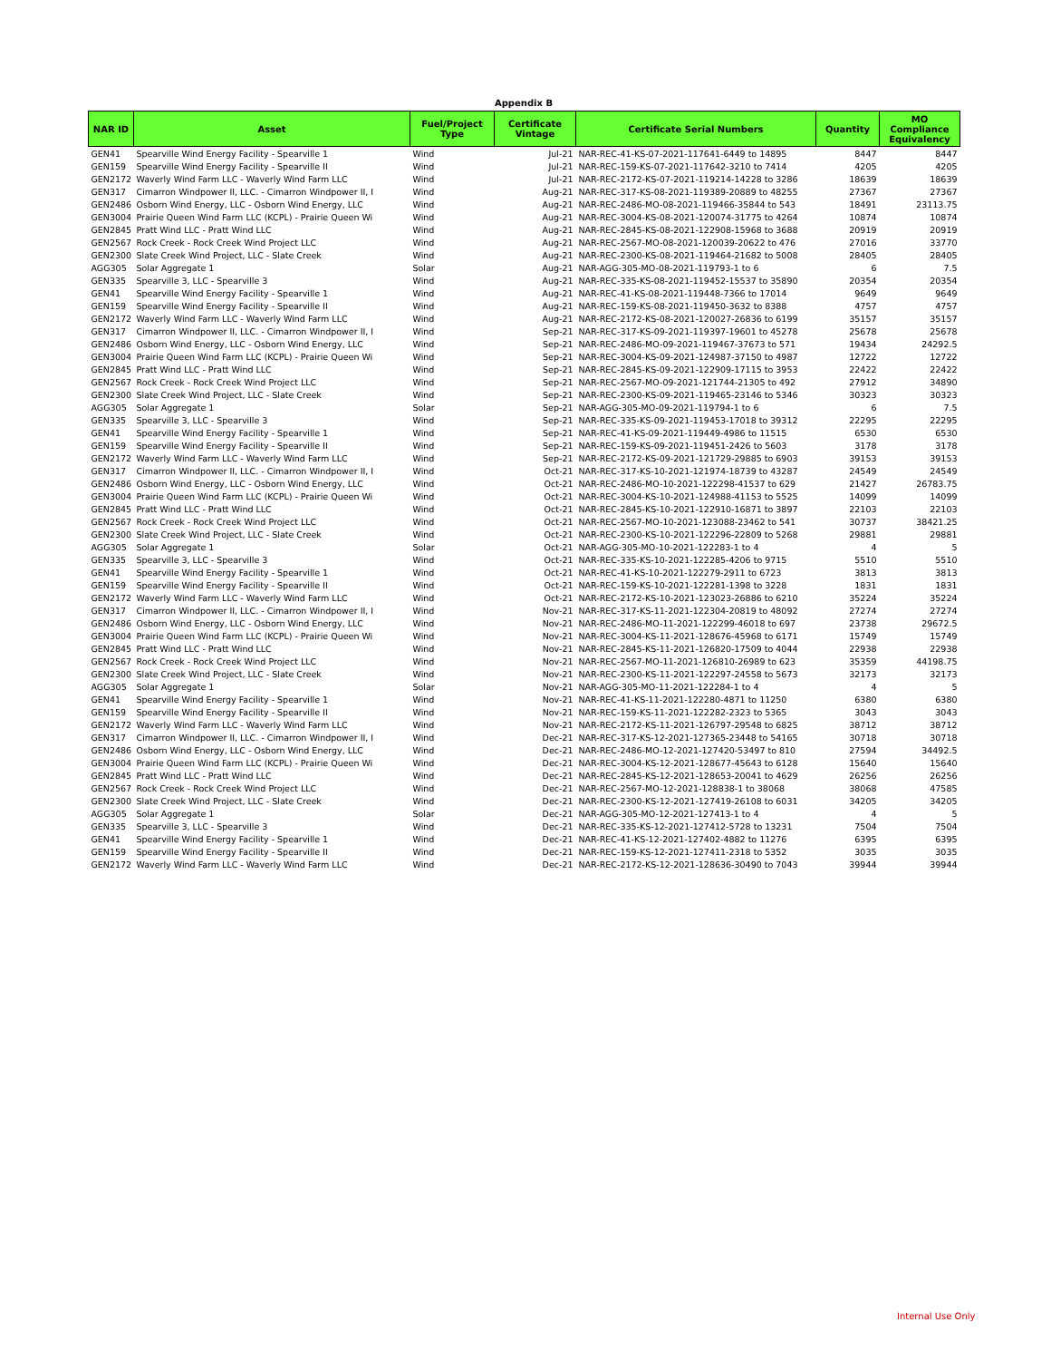Appendix B
| NAR ID | Asset | Fuel/Project Type | Certificate Vintage | Certificate Serial Numbers | Quantity | MO Compliance Equivalency |
| --- | --- | --- | --- | --- | --- | --- |
| GEN41 | Spearville Wind Energy Facility - Spearville 1 | Wind | Jul-21 | NAR-REC-41-KS-07-2021-117641-6449 to 14895 | 8447 | 8447 |
| GEN159 | Spearville Wind Energy Facility - Spearville II | Wind | Jul-21 | NAR-REC-159-KS-07-2021-117642-3210 to 7414 | 4205 | 4205 |
| GEN2172 | Waverly Wind Farm LLC - Waverly Wind Farm LLC | Wind | Jul-21 | NAR-REC-2172-KS-07-2021-119214-14228 to 3286 | 18639 | 18639 |
| GEN317 | Cimarron Windpower II, LLC. - Cimarron Windpower II, I | Wind | Aug-21 | NAR-REC-317-KS-08-2021-119389-20889 to 48255 | 27367 | 27367 |
| GEN2486 | Osborn Wind Energy, LLC - Osborn Wind Energy, LLC | Wind | Aug-21 | NAR-REC-2486-MO-08-2021-119466-35844 to 543 | 18491 | 23113.75 |
| GEN3004 | Prairie Queen Wind Farm LLC (KCPL) - Prairie Queen Wi | Wind | Aug-21 | NAR-REC-3004-KS-08-2021-120074-31775 to 4264 | 10874 | 10874 |
| GEN2845 | Pratt Wind LLC - Pratt Wind LLC | Wind | Aug-21 | NAR-REC-2845-KS-08-2021-122908-15968 to 3688 | 20919 | 20919 |
| GEN2567 | Rock Creek - Rock Creek Wind Project LLC | Wind | Aug-21 | NAR-REC-2567-MO-08-2021-120039-20622 to 476 | 27016 | 33770 |
| GEN2300 | Slate Creek Wind Project, LLC - Slate Creek | Wind | Aug-21 | NAR-REC-2300-KS-08-2021-119464-21682 to 5008 | 28405 | 28405 |
| AGG305 | Solar Aggregate 1 | Solar | Aug-21 | NAR-AGG-305-MO-08-2021-119793-1 to 6 | 6 | 7.5 |
| GEN335 | Spearville 3, LLC - Spearville 3 | Wind | Aug-21 | NAR-REC-335-KS-08-2021-119452-15537 to 35890 | 20354 | 20354 |
| GEN41 | Spearville Wind Energy Facility - Spearville 1 | Wind | Aug-21 | NAR-REC-41-KS-08-2021-119448-7366 to 17014 | 9649 | 9649 |
| GEN159 | Spearville Wind Energy Facility - Spearville II | Wind | Aug-21 | NAR-REC-159-KS-08-2021-119450-3632 to 8388 | 4757 | 4757 |
| GEN2172 | Waverly Wind Farm LLC - Waverly Wind Farm LLC | Wind | Aug-21 | NAR-REC-2172-KS-08-2021-120027-26836 to 6199 | 35157 | 35157 |
| GEN317 | Cimarron Windpower II, LLC. - Cimarron Windpower II, I | Wind | Sep-21 | NAR-REC-317-KS-09-2021-119397-19601 to 45278 | 25678 | 25678 |
| GEN2486 | Osborn Wind Energy, LLC - Osborn Wind Energy, LLC | Wind | Sep-21 | NAR-REC-2486-MO-09-2021-119467-37673 to 571 | 19434 | 24292.5 |
| GEN3004 | Prairie Queen Wind Farm LLC (KCPL) - Prairie Queen Wi | Wind | Sep-21 | NAR-REC-3004-KS-09-2021-124987-37150 to 4987 | 12722 | 12722 |
| GEN2845 | Pratt Wind LLC - Pratt Wind LLC | Wind | Sep-21 | NAR-REC-2845-KS-09-2021-122909-17115 to 3953 | 22422 | 22422 |
| GEN2567 | Rock Creek - Rock Creek Wind Project LLC | Wind | Sep-21 | NAR-REC-2567-MO-09-2021-121744-21305 to 492 | 27912 | 34890 |
| GEN2300 | Slate Creek Wind Project, LLC - Slate Creek | Wind | Sep-21 | NAR-REC-2300-KS-09-2021-119465-23146 to 5346 | 30323 | 30323 |
| AGG305 | Solar Aggregate 1 | Solar | Sep-21 | NAR-AGG-305-MO-09-2021-119794-1 to 6 | 6 | 7.5 |
| GEN335 | Spearville 3, LLC - Spearville 3 | Wind | Sep-21 | NAR-REC-335-KS-09-2021-119453-17018 to 39312 | 22295 | 22295 |
| GEN41 | Spearville Wind Energy Facility - Spearville 1 | Wind | Sep-21 | NAR-REC-41-KS-09-2021-119449-4986 to 11515 | 6530 | 6530 |
| GEN159 | Spearville Wind Energy Facility - Spearville II | Wind | Sep-21 | NAR-REC-159-KS-09-2021-119451-2426 to 5603 | 3178 | 3178 |
| GEN2172 | Waverly Wind Farm LLC - Waverly Wind Farm LLC | Wind | Sep-21 | NAR-REC-2172-KS-09-2021-121729-29885 to 6903 | 39153 | 39153 |
| GEN317 | Cimarron Windpower II, LLC. - Cimarron Windpower II, I | Wind | Oct-21 | NAR-REC-317-KS-10-2021-121974-18739 to 43287 | 24549 | 24549 |
| GEN2486 | Osborn Wind Energy, LLC - Osborn Wind Energy, LLC | Wind | Oct-21 | NAR-REC-2486-MO-10-2021-122298-41537 to 629 | 21427 | 26783.75 |
| GEN3004 | Prairie Queen Wind Farm LLC (KCPL) - Prairie Queen Wi | Wind | Oct-21 | NAR-REC-3004-KS-10-2021-124988-41153 to 5525 | 14099 | 14099 |
| GEN2845 | Pratt Wind LLC - Pratt Wind LLC | Wind | Oct-21 | NAR-REC-2845-KS-10-2021-122910-16871 to 3897 | 22103 | 22103 |
| GEN2567 | Rock Creek - Rock Creek Wind Project LLC | Wind | Oct-21 | NAR-REC-2567-MO-10-2021-123088-23462 to 541 | 30737 | 38421.25 |
| GEN2300 | Slate Creek Wind Project, LLC - Slate Creek | Wind | Oct-21 | NAR-REC-2300-KS-10-2021-122296-22809 to 5268 | 29881 | 29881 |
| AGG305 | Solar Aggregate 1 | Solar | Oct-21 | NAR-AGG-305-MO-10-2021-122283-1 to 4 | 4 | 5 |
| GEN335 | Spearville 3, LLC - Spearville 3 | Wind | Oct-21 | NAR-REC-335-KS-10-2021-122285-4206 to 9715 | 5510 | 5510 |
| GEN41 | Spearville Wind Energy Facility - Spearville 1 | Wind | Oct-21 | NAR-REC-41-KS-10-2021-122279-2911 to 6723 | 3813 | 3813 |
| GEN159 | Spearville Wind Energy Facility - Spearville II | Wind | Oct-21 | NAR-REC-159-KS-10-2021-122281-1398 to 3228 | 1831 | 1831 |
| GEN2172 | Waverly Wind Farm LLC - Waverly Wind Farm LLC | Wind | Oct-21 | NAR-REC-2172-KS-10-2021-123023-26886 to 6210 | 35224 | 35224 |
| GEN317 | Cimarron Windpower II, LLC. - Cimarron Windpower II, I | Wind | Nov-21 | NAR-REC-317-KS-11-2021-122304-20819 to 48092 | 27274 | 27274 |
| GEN2486 | Osborn Wind Energy, LLC - Osborn Wind Energy, LLC | Wind | Nov-21 | NAR-REC-2486-MO-11-2021-122299-46018 to 697 | 23738 | 29672.5 |
| GEN3004 | Prairie Queen Wind Farm LLC (KCPL) - Prairie Queen Wi | Wind | Nov-21 | NAR-REC-3004-KS-11-2021-128676-45968 to 6171 | 15749 | 15749 |
| GEN2845 | Pratt Wind LLC - Pratt Wind LLC | Wind | Nov-21 | NAR-REC-2845-KS-11-2021-126820-17509 to 4044 | 22938 | 22938 |
| GEN2567 | Rock Creek - Rock Creek Wind Project LLC | Wind | Nov-21 | NAR-REC-2567-MO-11-2021-126810-26989 to 623 | 35359 | 44198.75 |
| GEN2300 | Slate Creek Wind Project, LLC - Slate Creek | Wind | Nov-21 | NAR-REC-2300-KS-11-2021-122297-24558 to 5673 | 32173 | 32173 |
| AGG305 | Solar Aggregate 1 | Solar | Nov-21 | NAR-AGG-305-MO-11-2021-122284-1 to 4 | 4 | 5 |
| GEN41 | Spearville Wind Energy Facility - Spearville 1 | Wind | Nov-21 | NAR-REC-41-KS-11-2021-122280-4871 to 11250 | 6380 | 6380 |
| GEN159 | Spearville Wind Energy Facility - Spearville II | Wind | Nov-21 | NAR-REC-159-KS-11-2021-122282-2323 to 5365 | 3043 | 3043 |
| GEN2172 | Waverly Wind Farm LLC - Waverly Wind Farm LLC | Wind | Nov-21 | NAR-REC-2172-KS-11-2021-126797-29548 to 6825 | 38712 | 38712 |
| GEN317 | Cimarron Windpower II, LLC. - Cimarron Windpower II, I | Wind | Dec-21 | NAR-REC-317-KS-12-2021-127365-23448 to 54165 | 30718 | 30718 |
| GEN2486 | Osborn Wind Energy, LLC - Osborn Wind Energy, LLC | Wind | Dec-21 | NAR-REC-2486-MO-12-2021-127420-53497 to 810 | 27594 | 34492.5 |
| GEN3004 | Prairie Queen Wind Farm LLC (KCPL) - Prairie Queen Wi | Wind | Dec-21 | NAR-REC-3004-KS-12-2021-128677-45643 to 6128 | 15640 | 15640 |
| GEN2845 | Pratt Wind LLC - Pratt Wind LLC | Wind | Dec-21 | NAR-REC-2845-KS-12-2021-128653-20041 to 4629 | 26256 | 26256 |
| GEN2567 | Rock Creek - Rock Creek Wind Project LLC | Wind | Dec-21 | NAR-REC-2567-MO-12-2021-128838-1 to 38068 | 38068 | 47585 |
| GEN2300 | Slate Creek Wind Project, LLC - Slate Creek | Wind | Dec-21 | NAR-REC-2300-KS-12-2021-127419-26108 to 6031 | 34205 | 34205 |
| AGG305 | Solar Aggregate 1 | Solar | Dec-21 | NAR-AGG-305-MO-12-2021-127413-1 to 4 | 4 | 5 |
| GEN335 | Spearville 3, LLC - Spearville 3 | Wind | Dec-21 | NAR-REC-335-KS-12-2021-127412-5728 to 13231 | 7504 | 7504 |
| GEN41 | Spearville Wind Energy Facility - Spearville 1 | Wind | Dec-21 | NAR-REC-41-KS-12-2021-127402-4882 to 11276 | 6395 | 6395 |
| GEN159 | Spearville Wind Energy Facility - Spearville II | Wind | Dec-21 | NAR-REC-159-KS-12-2021-127411-2318 to 5352 | 3035 | 3035 |
| GEN2172 | Waverly Wind Farm LLC - Waverly Wind Farm LLC | Wind | Dec-21 | NAR-REC-2172-KS-12-2021-128636-30490 to 7043 | 39944 | 39944 |
Internal Use Only